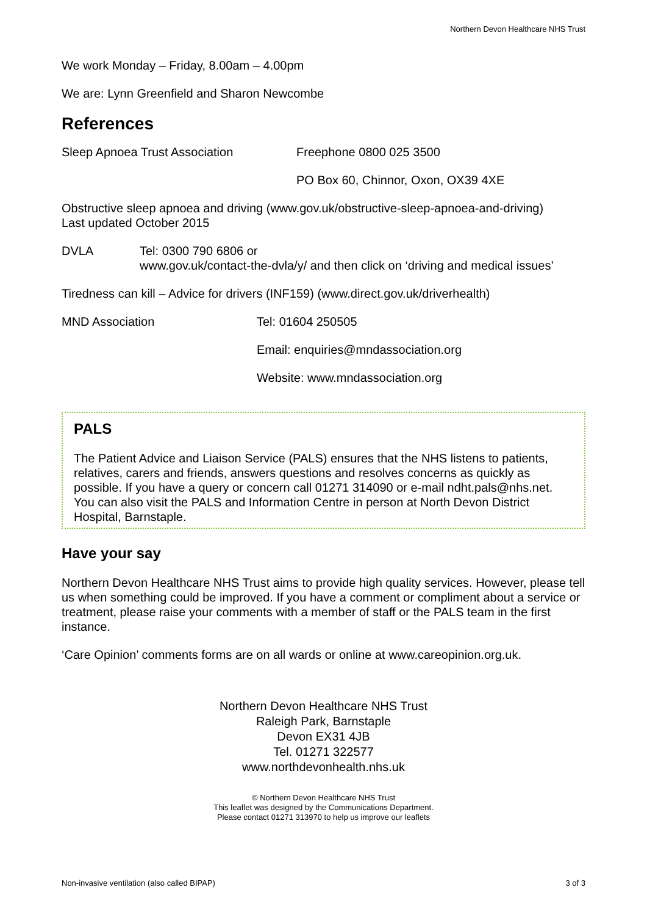Northern Devon Healthcare NHS Trust
We work Monday – Friday, 8.00am – 4.00pm
We are: Lynn Greenfield and Sharon Newcombe
References
Sleep Apnoea Trust Association Freephone 0800 025 3500
PO Box 60, Chinnor, Oxon, OX39 4XE
Obstructive sleep apnoea and driving (www.gov.uk/obstructive-sleep-apnoea-and-driving)
Last updated October 2015
DVLA Tel: 0300 790 6806 or
www.gov.uk/contact-the-dvla/y/ and then click on ‘driving and medical issues’
Tiredness can kill – Advice for drivers (INF159) (www.direct.gov.uk/driverhealth)
MND Association Tel: 01604 250505
Email: enquiries@mndassociation.org
Website: www.mndassociation.org
PALS
The Patient Advice and Liaison Service (PALS) ensures that the NHS listens to patients, relatives, carers and friends, answers questions and resolves concerns as quickly as possible. If you have a query or concern call 01271 314090 or e-mail ndht.pals@nhs.net. You can also visit the PALS and Information Centre in person at North Devon District Hospital, Barnstaple.
Have your say
Northern Devon Healthcare NHS Trust aims to provide high quality services. However, please tell us when something could be improved. If you have a comment or compliment about a service or treatment, please raise your comments with a member of staff or the PALS team in the first instance.
‘Care Opinion’ comments forms are on all wards or online at www.careopinion.org.uk.
Northern Devon Healthcare NHS Trust
Raleigh Park, Barnstaple
Devon EX31 4JB
Tel. 01271 322577
www.northdevonhealth.nhs.uk
© Northern Devon Healthcare NHS Trust
This leaflet was designed by the Communications Department.
Please contact 01271 313970 to help us improve our leaflets
Non-invasive ventilation (also called BIPAP) 3 of 3